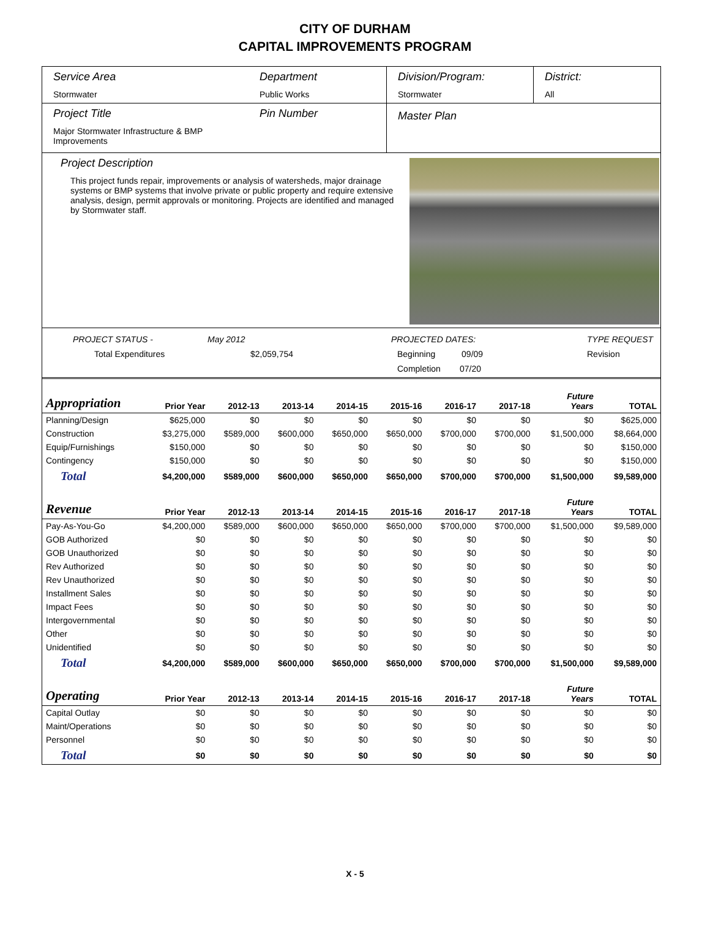CITY OF DURHAM
CAPITAL IMPROVEMENTS PROGRAM
Service Area
Stormwater
Department
Public Works
Division/Program:
Stormwater
District:
All
Project Title
Major Stormwater Infrastructure & BMP Improvements
Pin Number
Master Plan
Project Description
This project funds repair, improvements or analysis of watersheds, major drainage systems or BMP systems that involve private or public property and require extensive analysis, design, permit approvals or monitoring. Projects are identified and managed by Stormwater staff.
PROJECT STATUS - May 2012 PROJECTED DATES: TYPE REQUEST Total Expenditures $2,059,754 Beginning 09/09 Revision Completion 07/20
| Appropriation | Prior Year | 2012-13 | 2013-14 | 2014-15 | 2015-16 | 2016-17 | 2017-18 | Future Years | TOTAL |
| --- | --- | --- | --- | --- | --- | --- | --- | --- | --- |
| Planning/Design | $625,000 | $0 | $0 | $0 | $0 | $0 | $0 | $0 | $625,000 |
| Construction | $3,275,000 | $589,000 | $600,000 | $650,000 | $650,000 | $700,000 | $700,000 | $1,500,000 | $8,664,000 |
| Equip/Furnishings | $150,000 | $0 | $0 | $0 | $0 | $0 | $0 | $0 | $150,000 |
| Contingency | $150,000 | $0 | $0 | $0 | $0 | $0 | $0 | $0 | $150,000 |
| Total | $4,200,000 | $589,000 | $600,000 | $650,000 | $650,000 | $700,000 | $700,000 | $1,500,000 | $9,589,000 |
| Revenue | Prior Year | 2012-13 | 2013-14 | 2014-15 | 2015-16 | 2016-17 | 2017-18 | Future Years | TOTAL |
| Pay-As-You-Go | $4,200,000 | $589,000 | $600,000 | $650,000 | $650,000 | $700,000 | $700,000 | $1,500,000 | $9,589,000 |
| GOB Authorized | $0 | $0 | $0 | $0 | $0 | $0 | $0 | $0 | $0 |
| GOB Unauthorized | $0 | $0 | $0 | $0 | $0 | $0 | $0 | $0 | $0 |
| Rev Authorized | $0 | $0 | $0 | $0 | $0 | $0 | $0 | $0 | $0 |
| Rev Unauthorized | $0 | $0 | $0 | $0 | $0 | $0 | $0 | $0 | $0 |
| Installment Sales | $0 | $0 | $0 | $0 | $0 | $0 | $0 | $0 | $0 |
| Impact Fees | $0 | $0 | $0 | $0 | $0 | $0 | $0 | $0 | $0 |
| Intergovernmental | $0 | $0 | $0 | $0 | $0 | $0 | $0 | $0 | $0 |
| Other | $0 | $0 | $0 | $0 | $0 | $0 | $0 | $0 | $0 |
| Unidentified | $0 | $0 | $0 | $0 | $0 | $0 | $0 | $0 | $0 |
| Total | $4,200,000 | $589,000 | $600,000 | $650,000 | $650,000 | $700,000 | $700,000 | $1,500,000 | $9,589,000 |
| Operating | Prior Year | 2012-13 | 2013-14 | 2014-15 | 2015-16 | 2016-17 | 2017-18 | Future Years | TOTAL |
| Capital Outlay | $0 | $0 | $0 | $0 | $0 | $0 | $0 | $0 | $0 |
| Maint/Operations | $0 | $0 | $0 | $0 | $0 | $0 | $0 | $0 | $0 |
| Personnel | $0 | $0 | $0 | $0 | $0 | $0 | $0 | $0 | $0 |
| Total | $0 | $0 | $0 | $0 | $0 | $0 | $0 | $0 | $0 |
X - 5